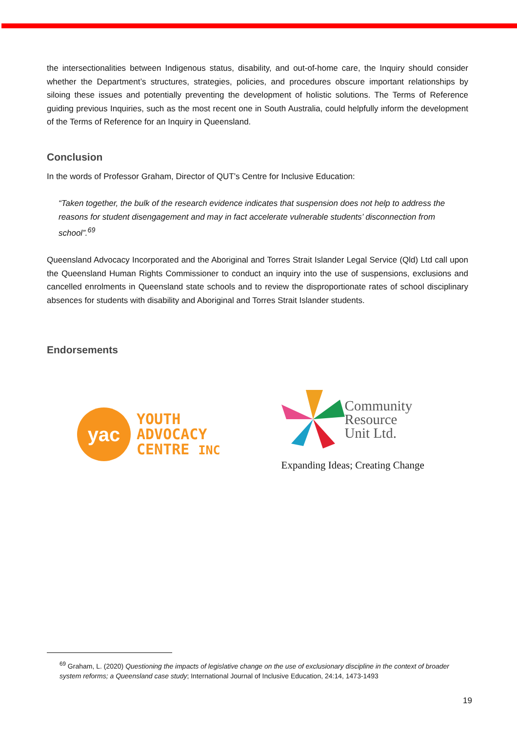the intersectionalities between Indigenous status, disability, and out-of-home care, the Inquiry should consider whether the Department’s structures, strategies, policies, and procedures obscure important relationships by siloing these issues and potentially preventing the development of holistic solutions. The Terms of Reference guiding previous Inquiries, such as the most recent one in South Australia, could helpfully inform the development of the Terms of Reference for an Inquiry in Queensland.
Conclusion
In the words of Professor Graham, Director of QUT’s Centre for Inclusive Education:
“Taken together, the bulk of the research evidence indicates that suspension does not help to address the reasons for student disengagement and may in fact accelerate vulnerable students’ disconnection from school”.<sup>69</sup>
Queensland Advocacy Incorporated and the Aboriginal and Torres Strait Islander Legal Service (Qld) Ltd call upon the Queensland Human Rights Commissioner to conduct an inquiry into the use of suspensions, exclusions and cancelled enrolments in Queensland state schools and to review the disproportionate rates of school disciplinary absences for students with disability and Aboriginal and Torres Strait Islander students.
Endorsements
yac
YOUTH
ADVOCACY
CENTRE INC
Community
Resource
Unit Ltd.
Expanding Ideas; Creating Change
<sup>69</sup> Graham, L. (2020) Questioning the impacts of legislative change on the use of exclusionary discipline in the context of broader system reforms; a Queensland case study; International Journal of Inclusive Education, 24:14, 1473-1493
19